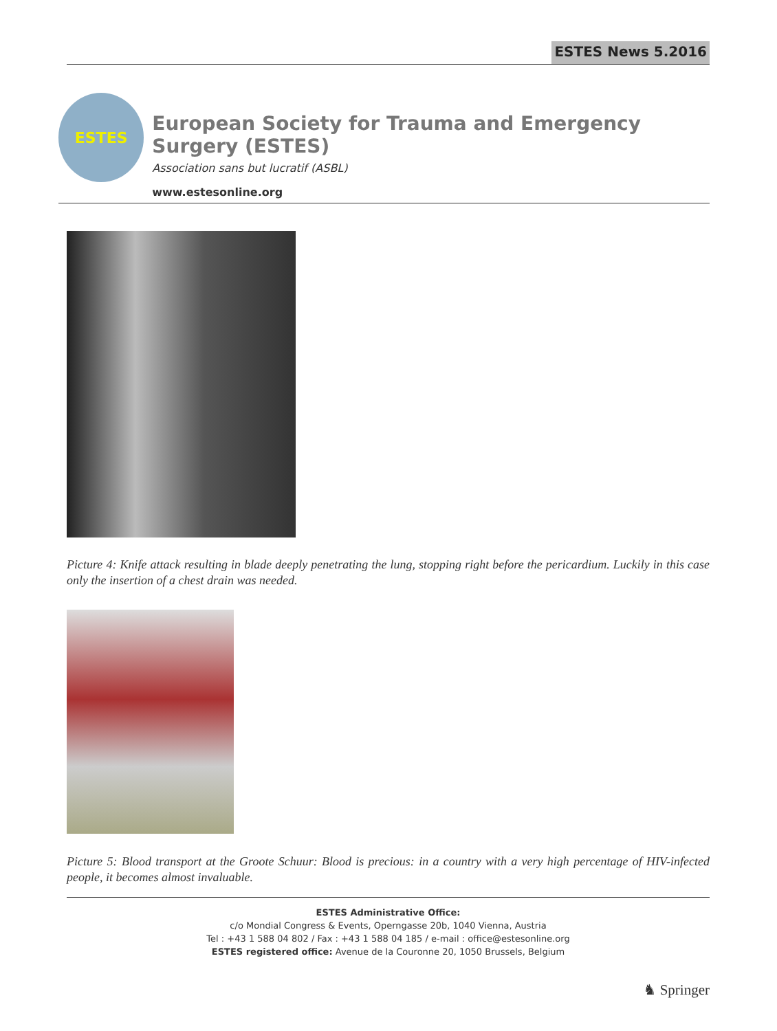ESTES News 5.2016
ESTES
European Society for Trauma and Emergency Surgery (ESTES)
Association sans but lucratif (ASBL)
www.estesonline.org
Picture 4: Knife attack resulting in blade deeply penetrating the lung, stopping right before the pericardium. Luckily in this case only the insertion of a chest drain was needed.
Picture 5: Blood transport at the Groote Schuur: Blood is precious: in a country with a very high percentage of HIV-infected people, it becomes almost invaluable.
ESTES Administrative Office:
c/o Mondial Congress & Events, Operngasse 20b, 1040 Vienna, Austria
Tel : +43 1 588 04 802 / Fax : +43 1 588 04 185 / e-mail : office@estesonline.org
ESTES registered office: Avenue de la Couronne 20, 1050 Brussels, Belgium
♞ Springer